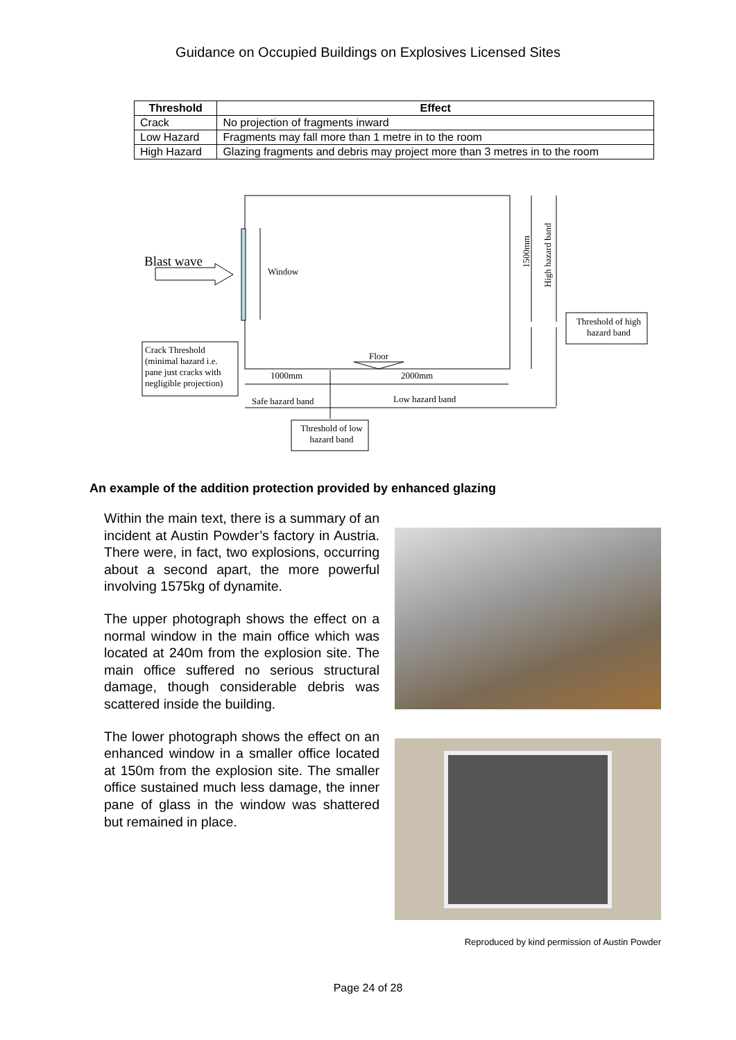Guidance on Occupied Buildings on Explosives Licensed Sites
| Threshold | Effect |
| --- | --- |
| Crack | No projection of fragments inward |
| Low Hazard | Fragments may fall more than 1 metre in to the room |
| High Hazard | Glazing fragments and debris may project more than 3 metres in to the room |
Blast wave
Window 1500mm
High hazard band
Threshold of high hazard band
Crack Threshold (minimal hazard i.e. pane just cracks with negligible projection)
Floor
1000mm 2000mm
Safe hazard band Low hazard band
Threshold of low hazard band
An example of the addition protection provided by enhanced glazing
Within the main text, there is a summary of an incident at Austin Powder’s factory in Austria. There were, in fact, two explosions, occurring about a second apart, the more powerful involving 1575kg of dynamite.
The upper photograph shows the effect on a normal window in the main office which was located at 240m from the explosion site. The main office suffered no serious structural damage, though considerable debris was scattered inside the building.
The lower photograph shows the effect on an enhanced window in a smaller office located at 150m from the explosion site. The smaller office sustained much less damage, the inner pane of glass in the window was shattered but remained in place.
Reproduced by kind permission of Austin Powder
Page 24 of 28